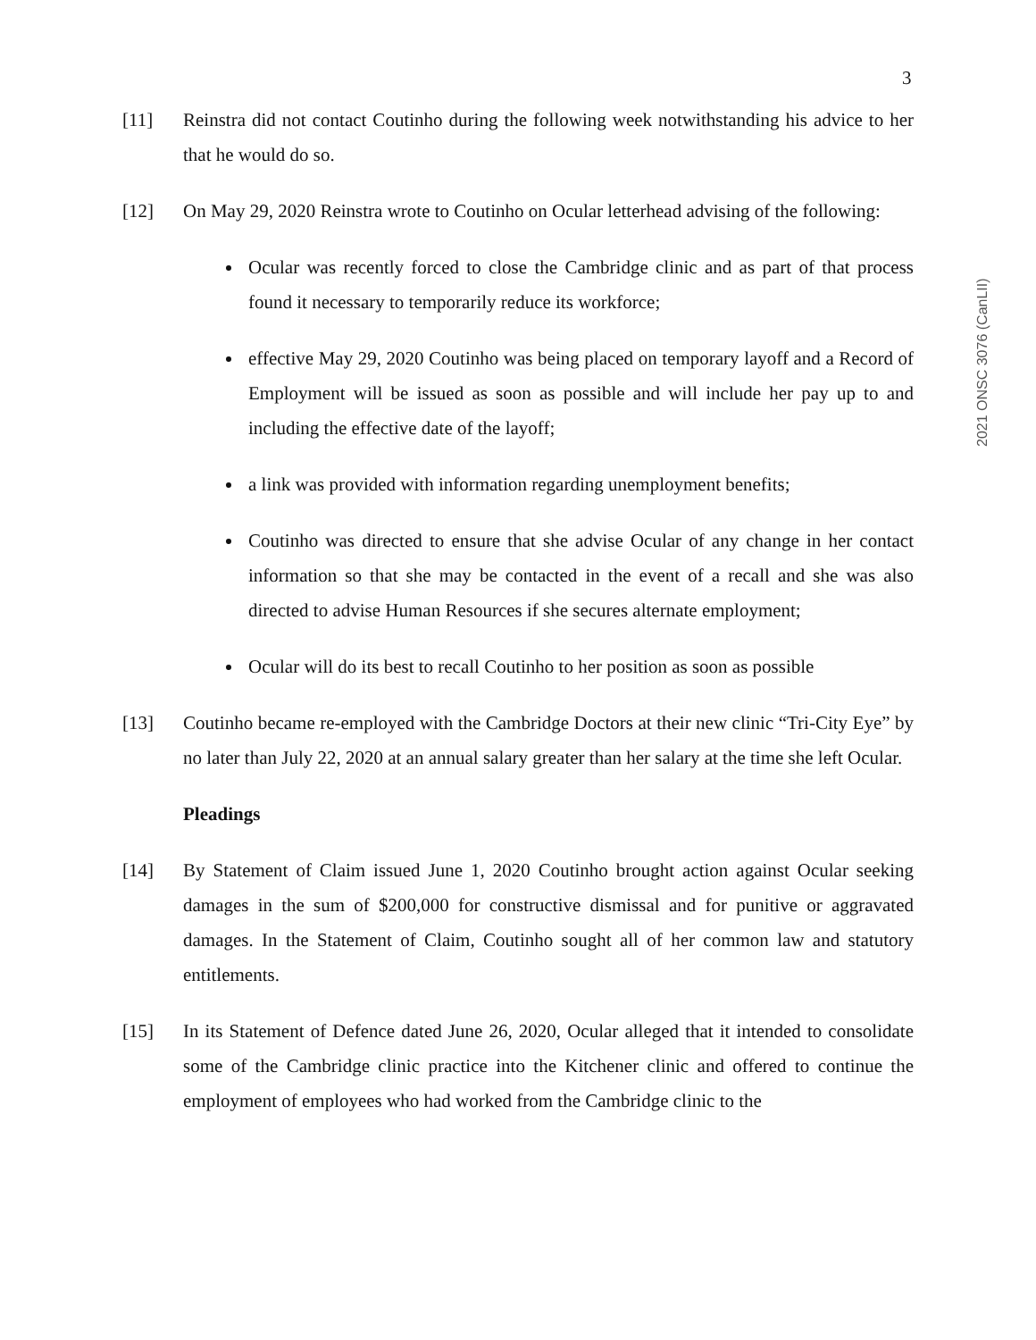3
2021 ONSC 3076 (CanLII)
[11] Reinstra did not contact Coutinho during the following week notwithstanding his advice to her that he would do so.
[12] On May 29, 2020 Reinstra wrote to Coutinho on Ocular letterhead advising of the following:
Ocular was recently forced to close the Cambridge clinic and as part of that process found it necessary to temporarily reduce its workforce;
effective May 29, 2020 Coutinho was being placed on temporary layoff and a Record of Employment will be issued as soon as possible and will include her pay up to and including the effective date of the layoff;
a link was provided with information regarding unemployment benefits;
Coutinho was directed to ensure that she advise Ocular of any change in her contact information so that she may be contacted in the event of a recall and she was also directed to advise Human Resources if she secures alternate employment;
Ocular will do its best to recall Coutinho to her position as soon as possible
[13] Coutinho became re-employed with the Cambridge Doctors at their new clinic “Tri-City Eye” by no later than July 22, 2020 at an annual salary greater than her salary at the time she left Ocular.
Pleadings
[14] By Statement of Claim issued June 1, 2020 Coutinho brought action against Ocular seeking damages in the sum of $200,000 for constructive dismissal and for punitive or aggravated damages. In the Statement of Claim, Coutinho sought all of her common law and statutory entitlements.
[15] In its Statement of Defence dated June 26, 2020, Ocular alleged that it intended to consolidate some of the Cambridge clinic practice into the Kitchener clinic and offered to continue the employment of employees who had worked from the Cambridge clinic to the